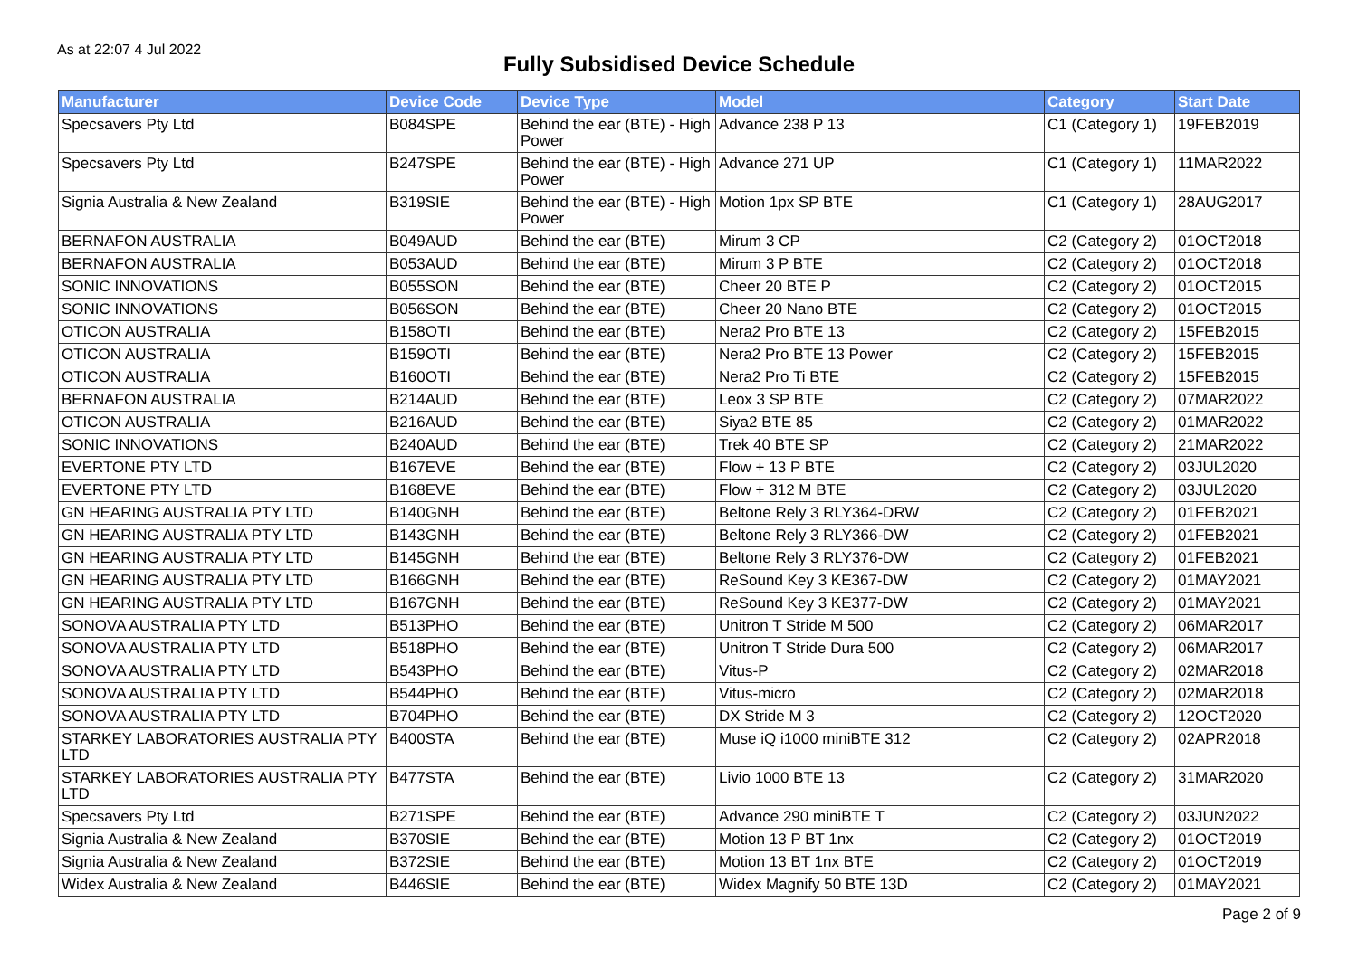As at 22:07 4 Jul 2022
Fully Subsidised Device Schedule
| Manufacturer | Device Code | Device Type | Model | Category | Start Date |
| --- | --- | --- | --- | --- | --- |
| Specsavers Pty Ltd | B084SPE | Behind the ear (BTE) - High Power | Advance 238 P 13 | C1 (Category 1) | 19FEB2019 |
| Specsavers Pty Ltd | B247SPE | Behind the ear (BTE) - High Power | Advance 271 UP | C1 (Category 1) | 11MAR2022 |
| Signia Australia & New Zealand | B319SIE | Behind the ear (BTE) - High Power | Motion 1px SP BTE | C1 (Category 1) | 28AUG2017 |
| BERNAFON AUSTRALIA | B049AUD | Behind the ear (BTE) | Mirum 3 CP | C2 (Category 2) | 01OCT2018 |
| BERNAFON AUSTRALIA | B053AUD | Behind the ear (BTE) | Mirum 3 P BTE | C2 (Category 2) | 01OCT2018 |
| SONIC INNOVATIONS | B055SON | Behind the ear (BTE) | Cheer 20 BTE P | C2 (Category 2) | 01OCT2015 |
| SONIC INNOVATIONS | B056SON | Behind the ear (BTE) | Cheer 20 Nano BTE | C2 (Category 2) | 01OCT2015 |
| OTICON AUSTRALIA | B158OTI | Behind the ear (BTE) | Nera2 Pro BTE 13 | C2 (Category 2) | 15FEB2015 |
| OTICON AUSTRALIA | B159OTI | Behind the ear (BTE) | Nera2 Pro BTE 13 Power | C2 (Category 2) | 15FEB2015 |
| OTICON AUSTRALIA | B160OTI | Behind the ear (BTE) | Nera2 Pro Ti BTE | C2 (Category 2) | 15FEB2015 |
| BERNAFON AUSTRALIA | B214AUD | Behind the ear (BTE) | Leox 3 SP BTE | C2 (Category 2) | 07MAR2022 |
| OTICON AUSTRALIA | B216AUD | Behind the ear (BTE) | Siya2 BTE 85 | C2 (Category 2) | 01MAR2022 |
| SONIC INNOVATIONS | B240AUD | Behind the ear (BTE) | Trek 40 BTE SP | C2 (Category 2) | 21MAR2022 |
| EVERTONE PTY LTD | B167EVE | Behind the ear (BTE) | Flow + 13 P BTE | C2 (Category 2) | 03JUL2020 |
| EVERTONE PTY LTD | B168EVE | Behind the ear (BTE) | Flow + 312 M BTE | C2 (Category 2) | 03JUL2020 |
| GN HEARING AUSTRALIA PTY LTD | B140GNH | Behind the ear (BTE) | Beltone Rely 3 RLY364-DRW | C2 (Category 2) | 01FEB2021 |
| GN HEARING AUSTRALIA PTY LTD | B143GNH | Behind the ear (BTE) | Beltone Rely 3 RLY366-DW | C2 (Category 2) | 01FEB2021 |
| GN HEARING AUSTRALIA PTY LTD | B145GNH | Behind the ear (BTE) | Beltone Rely 3 RLY376-DW | C2 (Category 2) | 01FEB2021 |
| GN HEARING AUSTRALIA PTY LTD | B166GNH | Behind the ear (BTE) | ReSound Key 3 KE367-DW | C2 (Category 2) | 01MAY2021 |
| GN HEARING AUSTRALIA PTY LTD | B167GNH | Behind the ear (BTE) | ReSound Key 3 KE377-DW | C2 (Category 2) | 01MAY2021 |
| SONOVA AUSTRALIA PTY LTD | B513PHO | Behind the ear (BTE) | Unitron T Stride M 500 | C2 (Category 2) | 06MAR2017 |
| SONOVA AUSTRALIA PTY LTD | B518PHO | Behind the ear (BTE) | Unitron T Stride Dura 500 | C2 (Category 2) | 06MAR2017 |
| SONOVA AUSTRALIA PTY LTD | B543PHO | Behind the ear (BTE) | Vitus-P | C2 (Category 2) | 02MAR2018 |
| SONOVA AUSTRALIA PTY LTD | B544PHO | Behind the ear (BTE) | Vitus-micro | C2 (Category 2) | 02MAR2018 |
| SONOVA AUSTRALIA PTY LTD | B704PHO | Behind the ear (BTE) | DX Stride M 3 | C2 (Category 2) | 12OCT2020 |
| STARKEY LABORATORIES AUSTRALIA PTY LTD | B400STA | Behind the ear (BTE) | Muse iQ i1000 miniBTE 312 | C2 (Category 2) | 02APR2018 |
| STARKEY LABORATORIES AUSTRALIA PTY LTD | B477STA | Behind the ear (BTE) | Livio 1000 BTE 13 | C2 (Category 2) | 31MAR2020 |
| Specsavers Pty Ltd | B271SPE | Behind the ear (BTE) | Advance 290 miniBTE T | C2 (Category 2) | 03JUN2022 |
| Signia Australia & New Zealand | B370SIE | Behind the ear (BTE) | Motion 13 P BT 1nx | C2 (Category 2) | 01OCT2019 |
| Signia Australia & New Zealand | B372SIE | Behind the ear (BTE) | Motion 13 BT 1nx BTE | C2 (Category 2) | 01OCT2019 |
| Widex Australia & New Zealand | B446SIE | Behind the ear (BTE) | Widex Magnify 50 BTE 13D | C2 (Category 2) | 01MAY2021 |
Page 2 of 9